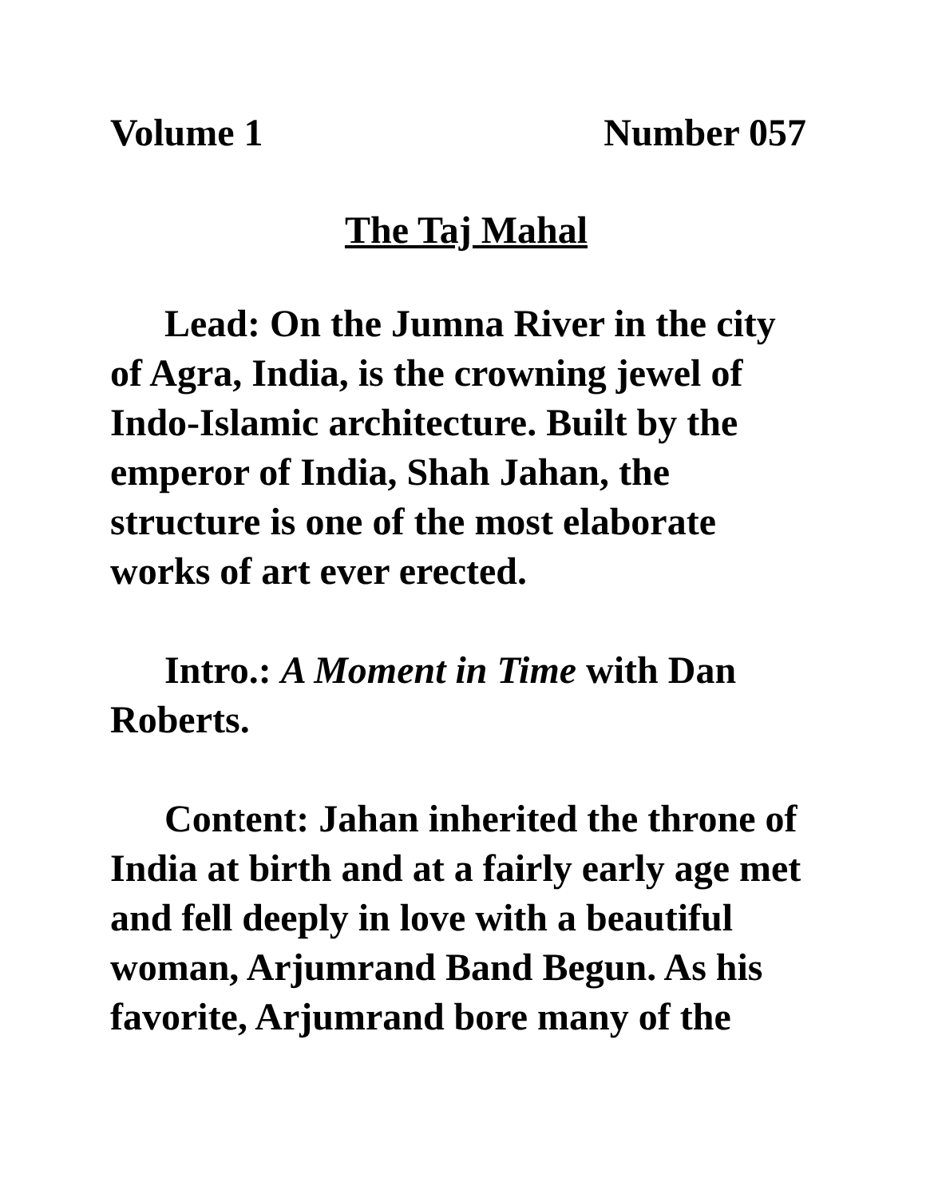Volume 1 Number 057
The Taj Mahal
Lead: On the Jumna River in the city of Agra, India, is the crowning jewel of Indo-Islamic architecture. Built by the emperor of India, Shah Jahan, the structure is one of the most elaborate works of art ever erected.
Intro.: A Moment in Time with Dan Roberts.
Content: Jahan inherited the throne of India at birth and at a fairly early age met and fell deeply in love with a beautiful woman, Arjumrand Band Begun. As his favorite, Arjumrand bore many of the